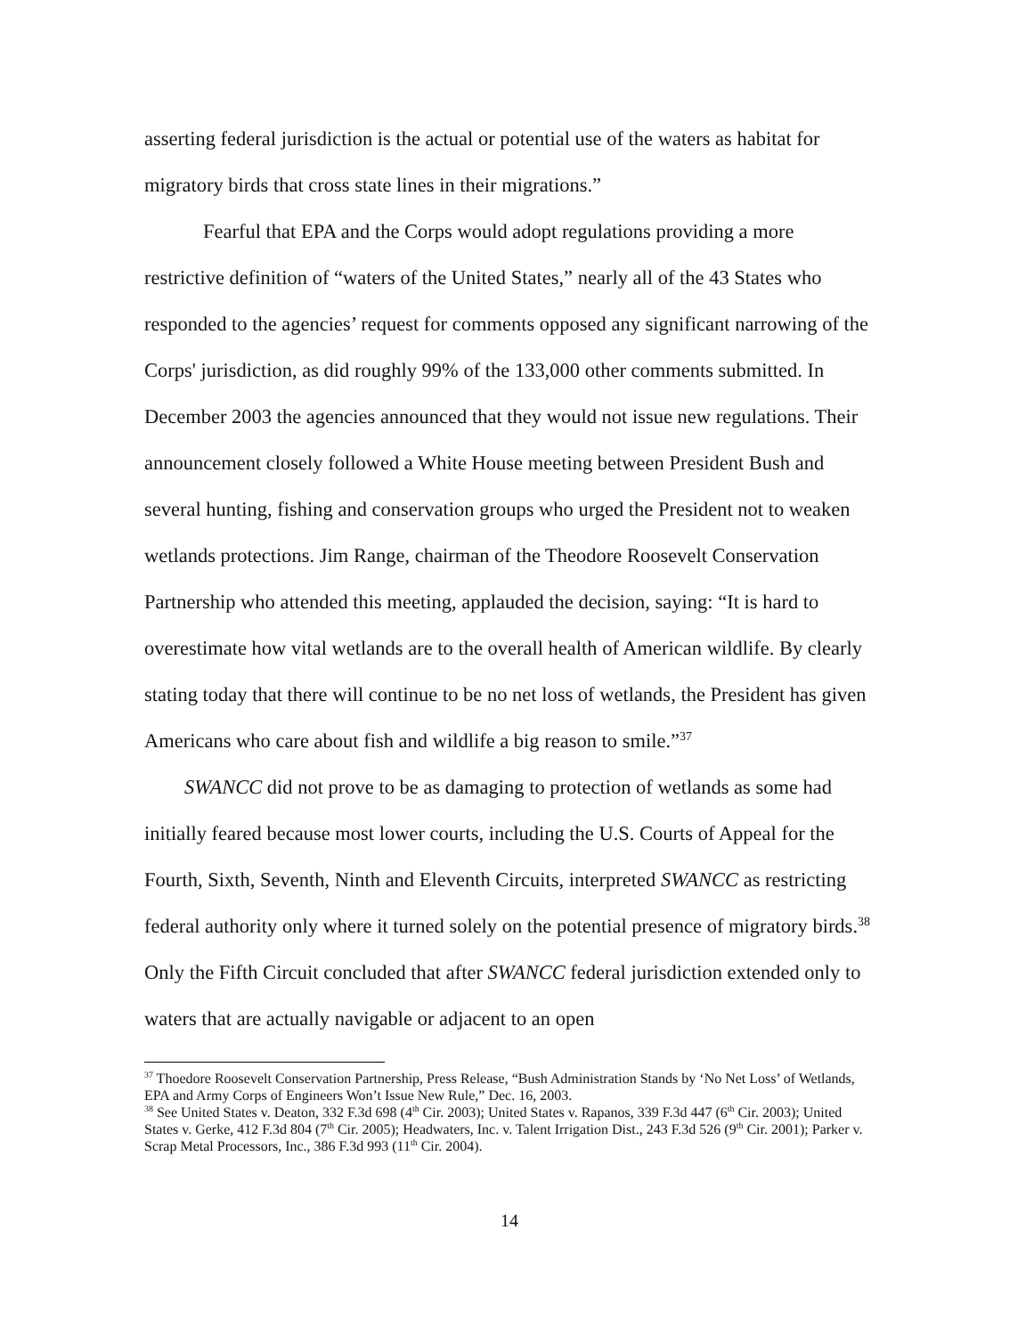asserting federal jurisdiction is the actual or potential use of the waters as habitat for migratory birds that cross state lines in their migrations.”
Fearful that EPA and the Corps would adopt regulations providing a more restrictive definition of “waters of the United States,” nearly all of the 43 States who responded to the agencies’ request for comments opposed any significant narrowing of the Corps' jurisdiction, as did roughly 99% of the 133,000 other comments submitted. In December 2003 the agencies announced that they would not issue new regulations. Their announcement closely followed a White House meeting between President Bush and several hunting, fishing and conservation groups who urged the President not to weaken wetlands protections. Jim Range, chairman of the Theodore Roosevelt Conservation Partnership who attended this meeting, applauded the decision, saying: “It is hard to overestimate how vital wetlands are to the overall health of American wildlife. By clearly stating today that there will continue to be no net loss of wetlands, the President has given Americans who care about fish and wildlife a big reason to smile.”<sup>37</sup>
SWANCC did not prove to be as damaging to protection of wetlands as some had initially feared because most lower courts, including the U.S. Courts of Appeal for the Fourth, Sixth, Seventh, Ninth and Eleventh Circuits, interpreted SWANCC as restricting federal authority only where it turned solely on the potential presence of migratory birds.<sup>38</sup> Only the Fifth Circuit concluded that after SWANCC federal jurisdiction extended only to waters that are actually navigable or adjacent to an open
<sup>37</sup> Thoedore Roosevelt Conservation Partnership, Press Release, “Bush Administration Stands by ‘No Net Loss’ of Wetlands, EPA and Army Corps of Engineers Won’t Issue New Rule,” Dec. 16, 2003.
<sup>38</sup> See United States v. Deaton, 332 F.3d 698 (4<sup>th</sup> Cir. 2003); United States v. Rapanos, 339 F.3d 447 (6<sup>th</sup> Cir. 2003); United States v. Gerke, 412 F.3d 804 (7<sup>th</sup> Cir. 2005); Headwaters, Inc. v. Talent Irrigation Dist., 243 F.3d 526 (9<sup>th</sup> Cir. 2001); Parker v. Scrap Metal Processors, Inc., 386 F.3d 993 (11<sup>th</sup> Cir. 2004).
14